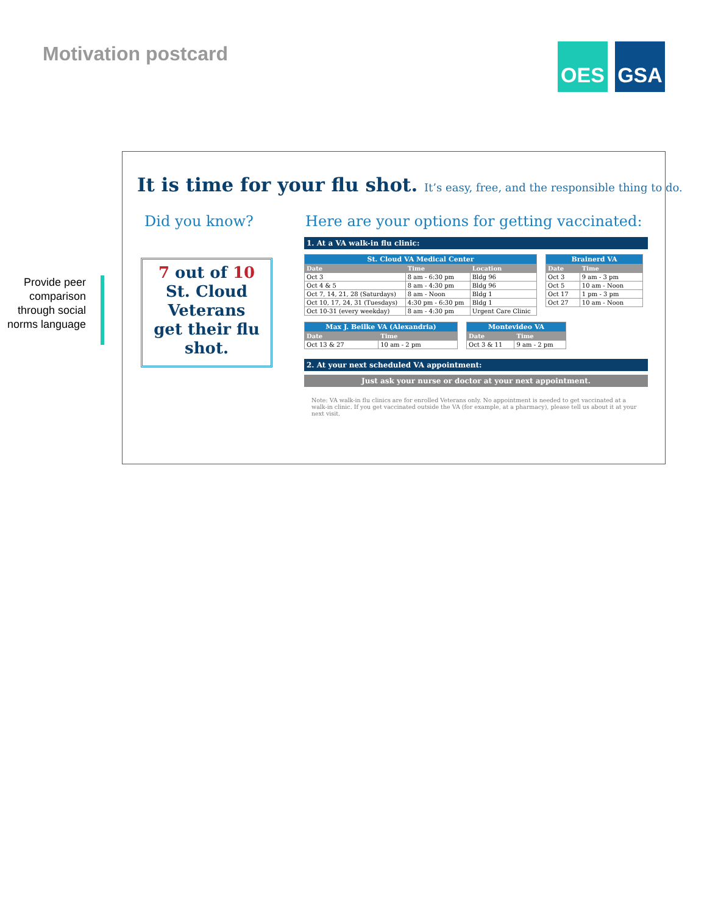Motivation postcard
OES GSA
Provide peer comparison through social norms language
It is time for your flu shot. It’s easy, free, and the responsible thing to do.
Did you know?
Here are your options for getting vaccinated:
7 out of 10
St. Cloud
Veterans
get their flu
shot.
1. At a VA walk-in flu clinic:
| St. Cloud VA Medical Center | | |
| --- | --- | --- |
| Date | Time | Location |
| Oct 3 | 8 am - 6:30 pm | Bldg 96 |
| Oct 4 & 5 | 8 am - 4:30 pm | Bldg 96 |
| Oct 7, 14, 21, 28 (Saturdays) | 8 am - Noon | Bldg 1 |
| Oct 10, 17, 24, 31 (Tuesdays) | 4:30 pm - 6:30 pm | Bldg 1 |
| Oct 10-31 (every weekday) | 8 am - 4:30 pm | Urgent Care Clinic |
| Brainerd VA | |
| --- | --- |
| Date | Time |
| Oct 3 | 9 am - 3 pm |
| Oct 5 | 10 am - Noon |
| Oct 17 | 1 pm - 3 pm |
| Oct 27 | 10 am - Noon |
| Max J. Beilke VA (Alexandria) | |
| --- | --- |
| Date | Time |
| Oct 13 & 27 | 10 am - 2 pm |
| Montevideo VA | |
| --- | --- |
| Date | Time |
| Oct 3 & 11 | 9 am - 2 pm |
2. At your next scheduled VA appointment:
Just ask your nurse or doctor at your next appointment.
Note: VA walk-in flu clinics are for enrolled Veterans only. No appointment is needed to get vaccinated at a walk-in clinic. If you get vaccinated outside the VA (for example, at a pharmacy), please tell us about it at your next visit.